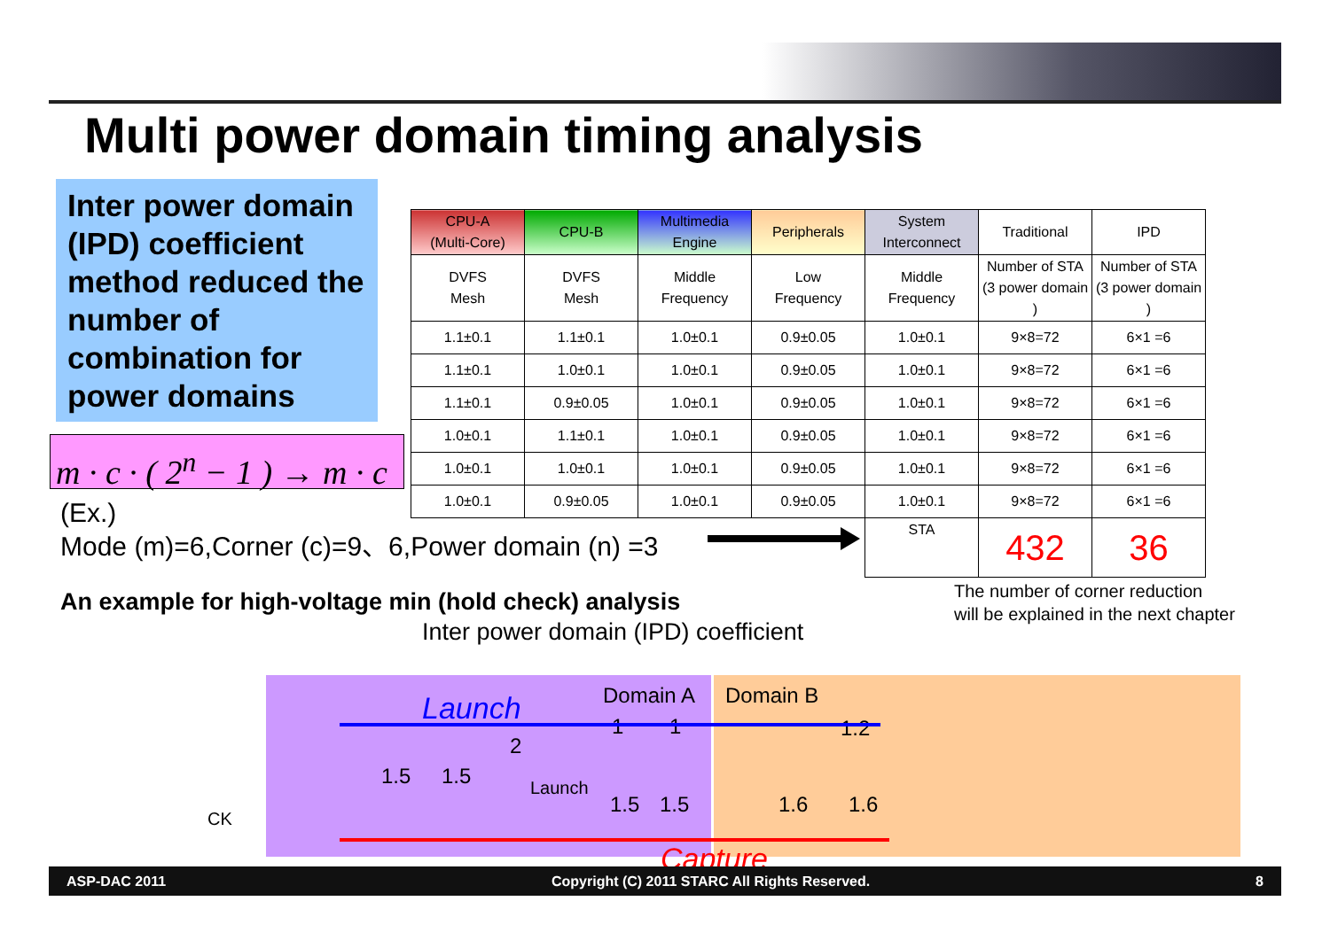Multi power domain timing analysis
Inter power domain (IPD) coefficient method reduced the number of combination for power domains
m · c · ( 2<sup>n</sup> − 1 ) → m · c
| CPU-A (Multi-Core) | CPU-B | Multimedia Engine | Peripherals | System Interconnect | Traditional | IPD |
| --- | --- | --- | --- | --- | --- | --- |
| DVFS Mesh | DVFS Mesh | Middle Frequency | Low Frequency | Middle Frequency | Number of STA (3 power domain ) | Number of STA (3 power domain ) |
| 1.1±0.1 | 1.1±0.1 | 1.0±0.1 | 0.9±0.05 | 1.0±0.1 | 9×8=72 | 6×1 =6 |
| 1.1±0.1 | 1.0±0.1 | 1.0±0.1 | 0.9±0.05 | 1.0±0.1 | 9×8=72 | 6×1 =6 |
| 1.1±0.1 | 0.9±0.05 | 1.0±0.1 | 0.9±0.05 | 1.0±0.1 | 9×8=72 | 6×1 =6 |
| 1.0±0.1 | 1.1±0.1 | 1.0±0.1 | 0.9±0.05 | 1.0±0.1 | 9×8=72 | 6×1 =6 |
| 1.0±0.1 | 1.0±0.1 | 1.0±0.1 | 0.9±0.05 | 1.0±0.1 | 9×8=72 | 6×1 =6 |
| 1.0±0.1 | 0.9±0.05 | 1.0±0.1 | 0.9±0.05 | 1.0±0.1 | 9×8=72 | 6×1 =6 |
| | | | | STA | 432 | 36 |
(Ex.)
Mode (m)=6,Corner (c)=9、6,Power domain (n) =3
The number of corner reduction
will be explained in the next chapter
An example for high-voltage min (hold check) analysis
Inter power domain (IPD) coefficient
Domain A Domain B
Launch
2
1 1 1.2
1.5 1.5 Launch
1.5 1.5 1.6 1.6
CK
Capture
ASP-DAC 2011 Copyright (C) 2011 STARC All Rights Reserved. 8